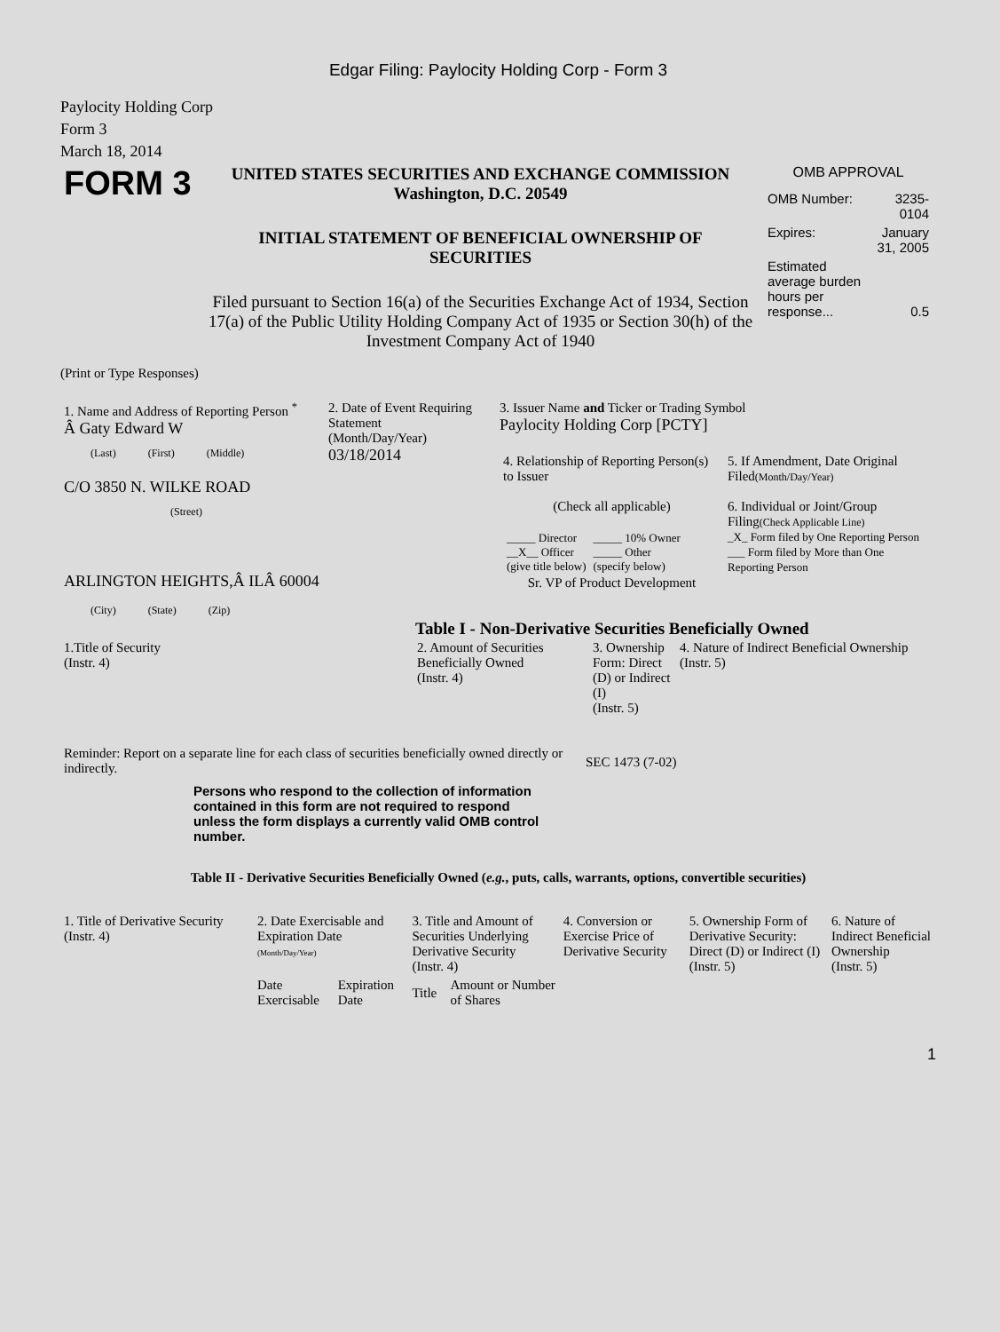Edgar Filing: Paylocity Holding Corp - Form 3
Paylocity Holding Corp
Form 3
March 18, 2014
| FORM 3 | UNITED STATES SECURITIES AND EXCHANGE COMMISSION Washington, D.C. 20549 INITIAL STATEMENT OF BENEFICIAL OWNERSHIP OF SECURITIES Filed pursuant to Section 16(a) of the Securities Exchange Act of 1934, Section 17(a) of the Public Utility Holding Company Act of 1935 or Section 30(h) of the Investment Company Act of 1940 | OMB APPROVAL / OMB Number: / 3235-0104 / / Expires: / January 31, 2005 / / Estimated average burden hours per response... / 0.5 / |
(Print or Type Responses)
| 1. Name and Address of Reporting Person <sup>*</sup> Â Gaty Edward W (Last) (First) (Middle) C/O 3850 N. WILKE ROAD (Street) ARLINGTON HEIGHTS,Â ILÂ 60004 (City) (State) (Zip) | 2. Date of Event Requiring Statement (Month/Day/Year) 03/18/2014 | 3. Issuer Name and Ticker or Trading Symbol Paylocity Holding Corp [PCTY] / 4. Relationship of Reporting Person(s) to Issuer (Check all applicable) / _____ Director __X__ Officer (give title below) / _____ 10% Owner _____ Other (specify below) / Sr. VP of Product Development / 5. If Amendment, Date Original Filed (Month/Day/Year) 6. Individual or Joint/Group Filing (Check Applicable Line) _X_ Form filed by One Reporting Person ___ Form filed by More than One Reporting Person / |
Table I - Non-Derivative Securities Beneficially Owned
| 1.Title of Security (Instr. 4) | 2. Amount of Securities Beneficially Owned (Instr. 4) | 3. Ownership Form: Direct (D) or Indirect (I) (Instr. 5) | 4. Nature of Indirect Beneficial Ownership (Instr. 5) |
| Reminder: Report on a separate line for each class of securities beneficially owned directly or indirectly. | SEC 1473 (7-02) |
Persons who respond to the collection of information contained in this form are not required to respond unless the form displays a currently valid OMB control number.
Table II - Derivative Securities Beneficially Owned (e.g., puts, calls, warrants, options, convertible securities)
| 1. Title of Derivative Security (Instr. 4) | 2. Date Exercisable and Expiration Date (Month/Day/Year) | | 3. Title and Amount of Securities Underlying Derivative Security (Instr. 4) | | 4. Conversion or Exercise Price of Derivative Security | 5. Ownership Form of Derivative Security: Direct (D) or Indirect (I) (Instr. 5) | 6. Nature of Indirect Beneficial Ownership (Instr. 5) |
| --- | --- | --- | --- | --- | --- | --- | --- |
| | Date Exercisable | Expiration Date | Title | Amount or Number of Shares | | | |
1